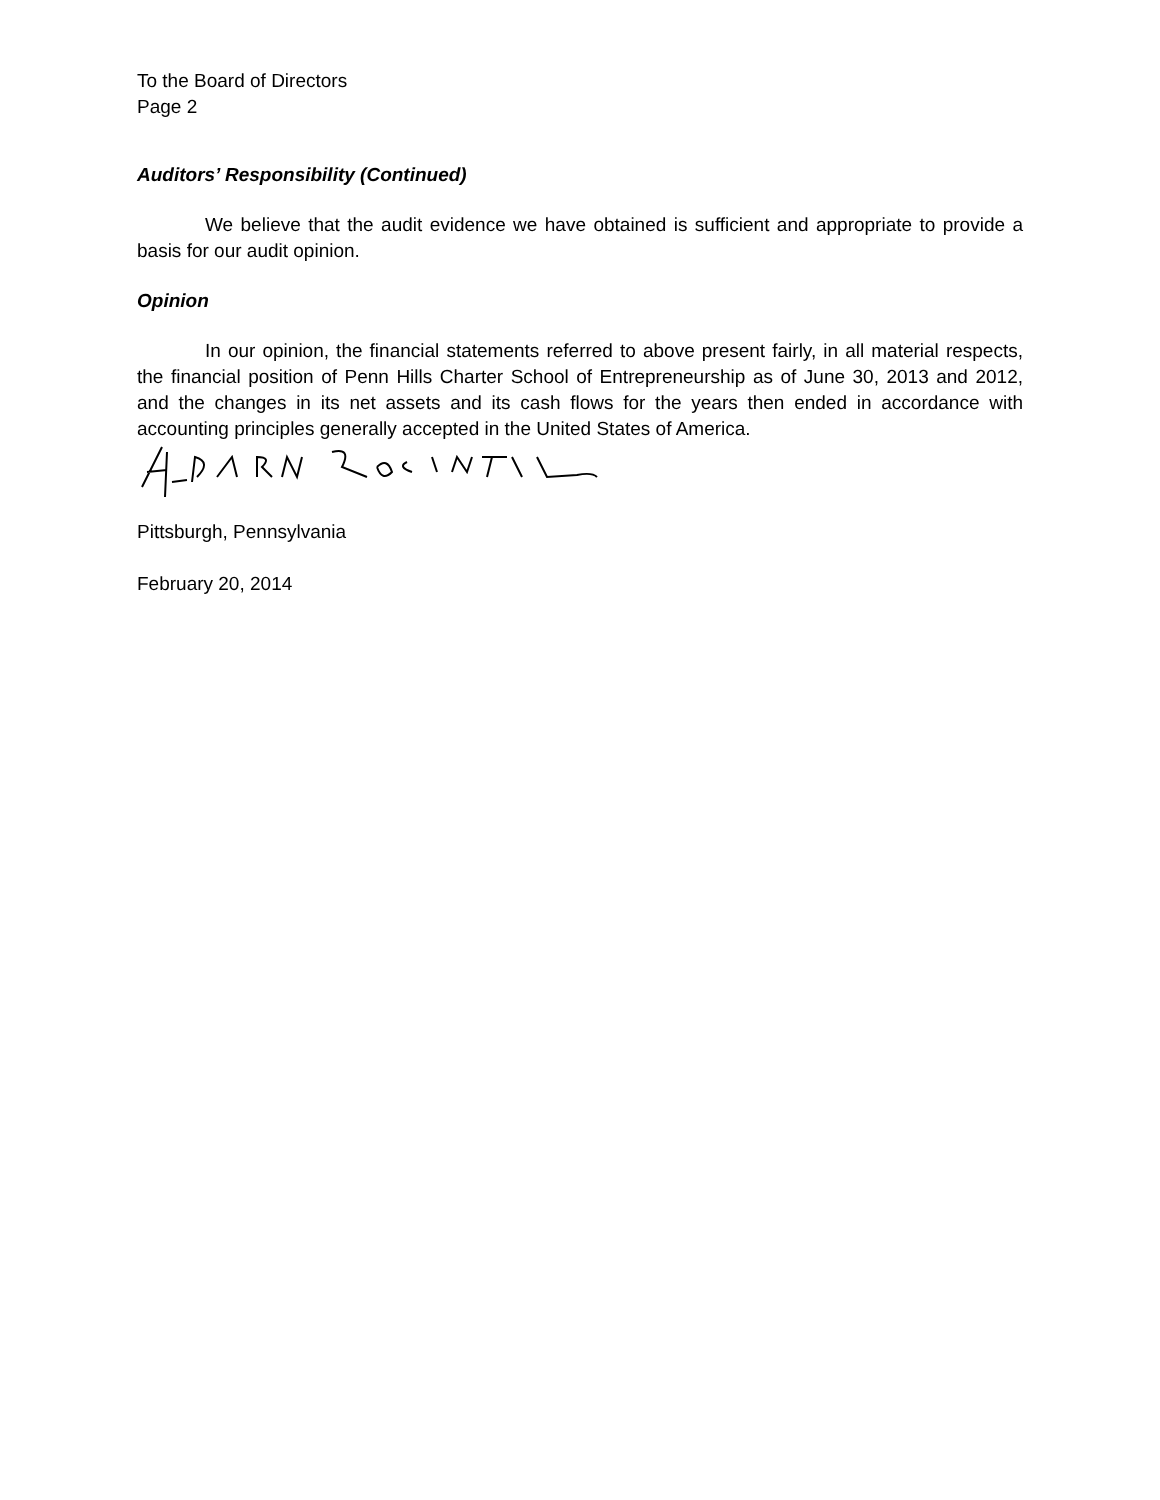To the Board of Directors
Page 2
Auditors’ Responsibility (Continued)
We believe that the audit evidence we have obtained is sufficient and appropriate to provide a basis for our audit opinion.
Opinion
In our opinion, the financial statements referred to above present fairly, in all material respects, the financial position of Penn Hills Charter School of Entrepreneurship as of June 30, 2013 and 2012, and the changes in its net assets and its cash flows for the years then ended in accordance with accounting principles generally accepted in the United States of America.
Pittsburgh, Pennsylvania
February 20, 2014